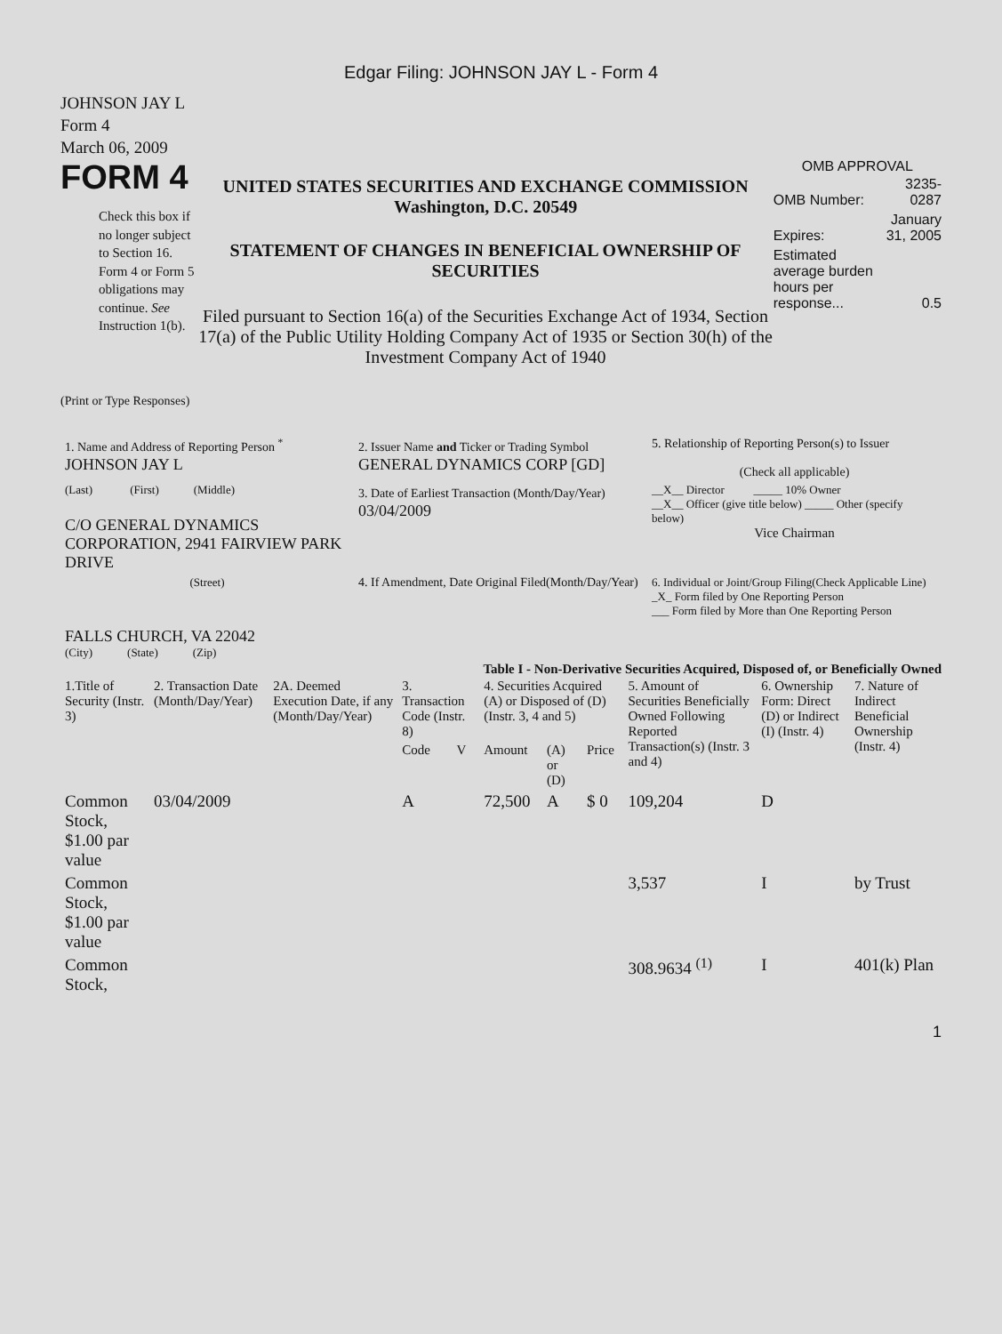Edgar Filing: JOHNSON JAY L - Form 4
JOHNSON JAY L
Form 4
March 06, 2009
FORM 4
Check this box if no longer subject to Section 16. Form 4 or Form 5 obligations may continue. See Instruction 1(b).
UNITED STATES SECURITIES AND EXCHANGE COMMISSION
Washington, D.C. 20549
STATEMENT OF CHANGES IN BENEFICIAL OWNERSHIP OF SECURITIES
Filed pursuant to Section 16(a) of the Securities Exchange Act of 1934, Section 17(a) of the Public Utility Holding Company Act of 1935 or Section 30(h) of the Investment Company Act of 1940
OMB APPROVAL
| OMB Number: | 3235-0287 |
| Expires: | January 31, 2005 |
| Estimated average burden hours per response... | 0.5 |
(Print or Type Responses)
| 1. Name and Address of Reporting Person <sup>*</sup> JOHNSON JAY L | 2. Issuer Name and Ticker or Trading Symbol GENERAL DYNAMICS CORP [GD] | 5. Relationship of Reporting Person(s) to Issuer (Check all applicable) |
| (Last) (First) (Middle) C/O GENERAL DYNAMICS CORPORATION, 2941 FAIRVIEW PARK DRIVE | 3. Date of Earliest Transaction (Month/Day/Year) 03/04/2009 | __X__ Director _____ 10% Owner __X__ Officer (give title below) _____ Other (specify below) Vice Chairman |
| (Street) FALLS CHURCH, VA 22042 (City) (State) (Zip) | 4. If Amendment, Date Original Filed(Month/Day/Year) | 6. Individual or Joint/Group Filing(Check Applicable Line) _X_ Form filed by One Reporting Person ___ Form filed by More than One Reporting Person |
Table I - Non-Derivative Securities Acquired, Disposed of, or Beneficially Owned
| 1.Title of Security (Instr. 3) | 2. Transaction Date (Month/Day/Year) | 2A. Deemed Execution Date, if any (Month/Day/Year) | 3. Transaction Code (Instr. 8) | | 4. Securities Acquired (A) or Disposed of (D) (Instr. 3, 4 and 5) | | | 5. Amount of Securities Beneficially Owned Following Reported Transaction(s) (Instr. 3 and 4) | 6. Ownership Form: Direct (D) or Indirect (I) (Instr. 4) | 7. Nature of Indirect Beneficial Ownership (Instr. 4) |
| --- | --- | --- | --- | --- | --- | --- | --- | --- | --- | --- |
| | | | Code | V | Amount | (A) or (D) | Price | | | |
| Common Stock, $1.00 par value | 03/04/2009 | | A | | 72,500 | A | $ 0 | 109,204 | D | |
| Common Stock, $1.00 par value | | | | | | | | 3,537 | I | by Trust |
| Common Stock, | | | | | | | | 308.9634 <sup>(1)</sup> | I | 401(k) Plan |
1